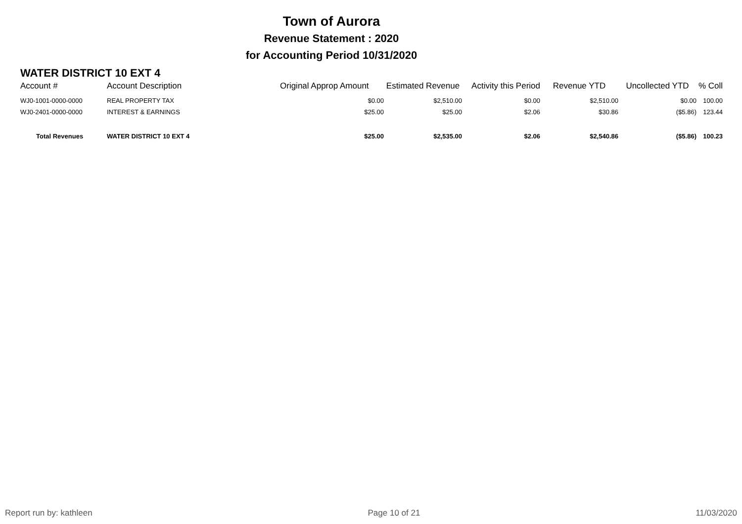Town of Aurora
Revenue Statement : 2020
for Accounting Period 10/31/2020
WATER DISTRICT 10 EXT 4
| Account # | Account Description | Original Approp Amount | Estimated Revenue | Activity this Period | Revenue YTD | Uncollected YTD | % Coll |
| --- | --- | --- | --- | --- | --- | --- | --- |
| WJ0-1001-0000-0000 | REAL PROPERTY TAX | $0.00 | $2,510.00 | $0.00 | $2,510.00 | $0.00 | 100.00 |
| WJ0-2401-0000-0000 | INTEREST & EARNINGS | $25.00 | $25.00 | $2.06 | $30.86 | ($5.86) | 123.44 |
| Total Revenues | WATER DISTRICT 10 EXT 4 | $25.00 | $2,535.00 | $2.06 | $2,540.86 | ($5.86) | 100.23 |
Report run by: kathleen Page 10 of 21 11/03/2020